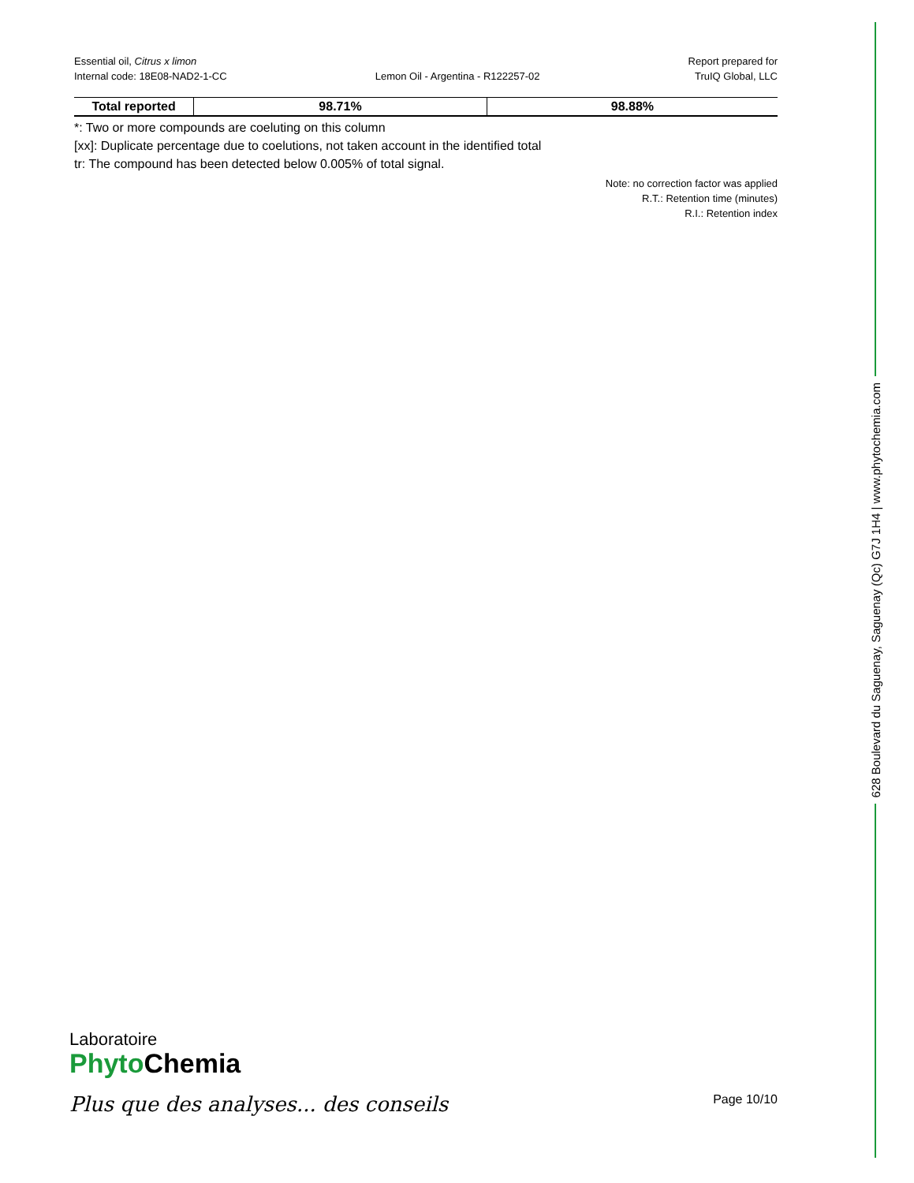Essential oil, Citrus x limon
Internal code: 18E08-NAD2-1-CC
Lemon Oil - Argentina - R122257-02
Report prepared for
TruIQ Global, LLC
| Total reported | 98.71% | 98.88% |
*: Two or more compounds are coeluting on this column
[xx]: Duplicate percentage due to coelutions, not taken account in the identified total
tr: The compound has been detected below 0.005% of total signal.
Note: no correction factor was applied
R.T.: Retention time (minutes)
R.I.: Retention index
628 Boulevard du Saguenay, Saguenay (Qc) G7J 1H4 | www.phytochemia.com
Laboratoire
Phyto Chemia
Plus que des analyses... des conseils
Page 10/10